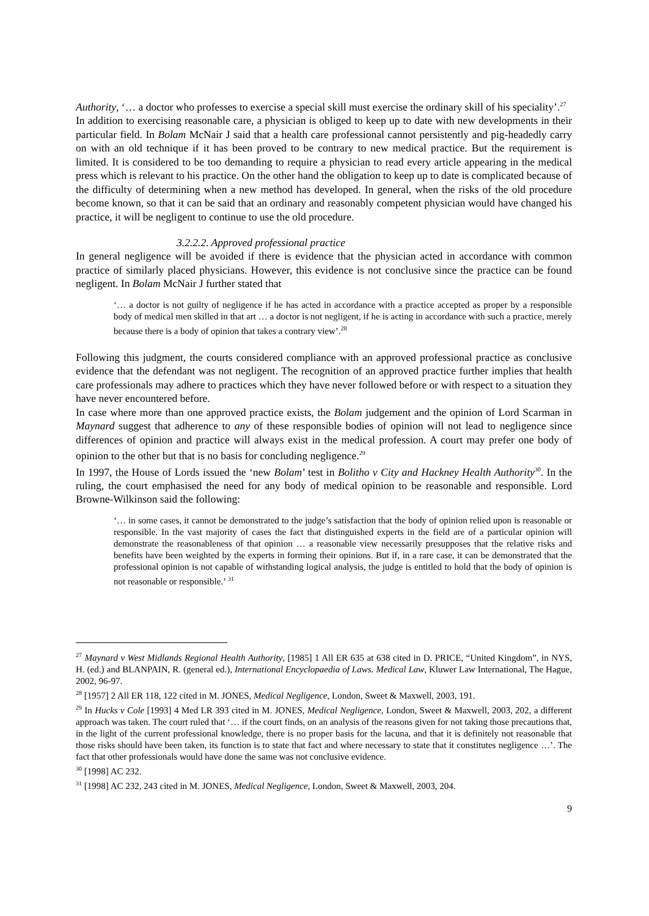Authority, ‘… a doctor who professes to exercise a special skill must exercise the ordinary skill of his speciality’.<sup>27</sup>
In addition to exercising reasonable care, a physician is obliged to keep up to date with new developments in their particular field. In Bolam McNair J said that a health care professional cannot persistently and pig-headedly carry on with an old technique if it has been proved to be contrary to new medical practice. But the requirement is limited. It is considered to be too demanding to require a physician to read every article appearing in the medical press which is relevant to his practice. On the other hand the obligation to keep up to date is complicated because of the difficulty of determining when a new method has developed. In general, when the risks of the old procedure become known, so that it can be said that an ordinary and reasonably competent physician would have changed his practice, it will be negligent to continue to use the old procedure.
3.2.2.2. Approved professional practice
In general negligence will be avoided if there is evidence that the physician acted in accordance with common practice of similarly placed physicians. However, this evidence is not conclusive since the practice can be found negligent. In Bolam McNair J further stated that
‘… a doctor is not guilty of negligence if he has acted in accordance with a practice accepted as proper by a responsible body of medical men skilled in that art … a doctor is not negligent, if he is acting in accordance with such a practice, merely because there is a body of opinion that takes a contrary view’.<sup>28</sup>
Following this judgment, the courts considered compliance with an approved professional practice as conclusive evidence that the defendant was not negligent. The recognition of an approved practice further implies that health care professionals may adhere to practices which they have never followed before or with respect to a situation they have never encountered before.
In case where more than one approved practice exists, the Bolam judgement and the opinion of Lord Scarman in Maynard suggest that adherence to any of these responsible bodies of opinion will not lead to negligence since differences of opinion and practice will always exist in the medical profession. A court may prefer one body of opinion to the other but that is no basis for concluding negligence.<sup>29</sup>
In 1997, the House of Lords issued the ‘new Bolam’ test in Bolitho v City and Hackney Health Authority<sup>30</sup>. In the ruling, the court emphasised the need for any body of medical opinion to be reasonable and responsible. Lord Browne-Wilkinson said the following:
‘… in some cases, it cannot be demonstrated to the judge’s satisfaction that the body of opinion relied upon is reasonable or responsible. In the vast majority of cases the fact that distinguished experts in the field are of a particular opinion will demonstrate the reasonableness of that opinion … a reasonable view necessarily presupposes that the relative risks and benefits have been weighted by the experts in forming their opinions. But if, in a rare case, it can be demonstrated that the professional opinion is not capable of withstanding logical analysis, the judge is entitled to hold that the body of opinion is not reasonable or responsible.’ <sup>31</sup>
<sup>27</sup> Maynard v West Midlands Regional Health Authority, [1985] 1 All ER 635 at 638 cited in D. PRICE, “United Kingdom”, in NYS, H. (ed.) and BLANPAIN, R. (general ed.), International Encyclopaedia of Laws. Medical Law, Kluwer Law International, The Hague, 2002, 96-97.
<sup>28</sup> [1957] 2 All ER 118, 122 cited in M. JONES, Medical Negligence, London, Sweet & Maxwell, 2003, 191.
<sup>29</sup> In Hucks v Cole [1993] 4 Med LR 393 cited in M. JONES, Medical Negligence, London, Sweet & Maxwell, 2003, 202, a different approach was taken. The court ruled that ‘… if the court finds, on an analysis of the reasons given for not taking those precautions that, in the light of the current professional knowledge, there is no proper basis for the lacuna, and that it is definitely not reasonable that those risks should have been taken, its function is to state that fact and where necessary to state that it constitutes negligence …’. The fact that other professionals would have done the same was not conclusive evidence.
<sup>30</sup> [1998] AC 232.
<sup>31</sup> [1998] AC 232, 243 cited in M. JONES, Medical Negligence, London, Sweet & Maxwell, 2003, 204.
9